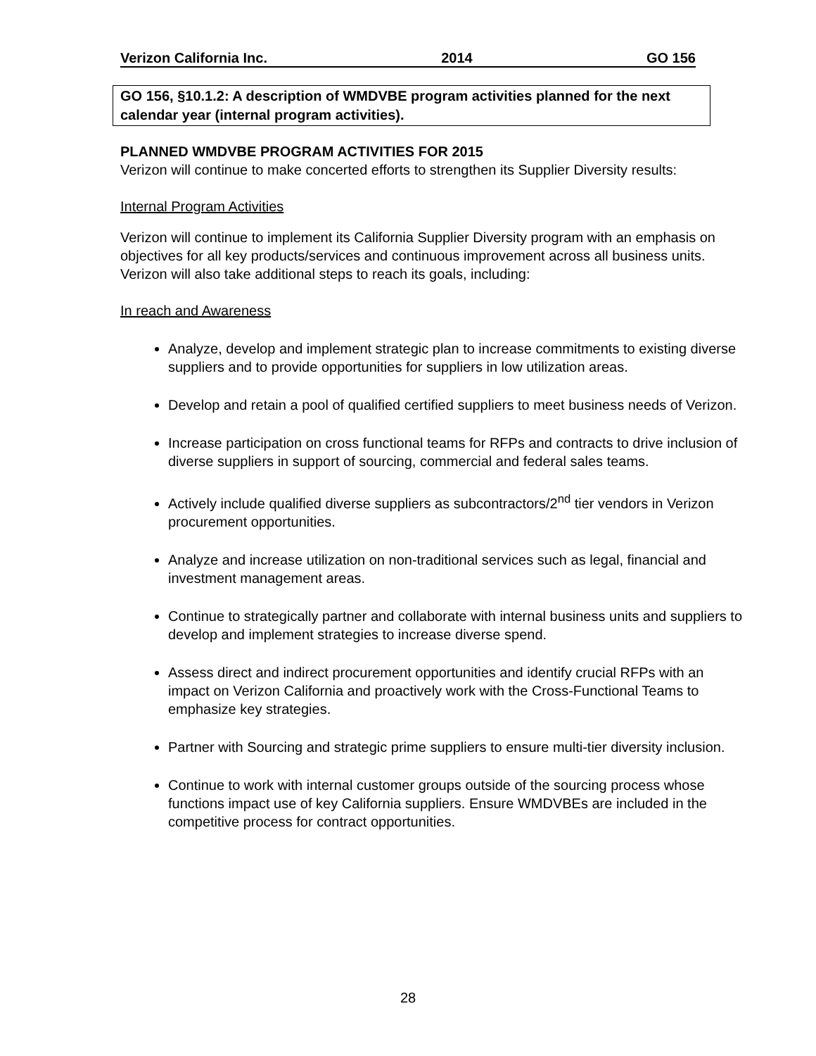Verizon California Inc. 2014 GO 156
GO 156, §10.1.2: A description of WMDVBE program activities planned for the next calendar year (internal program activities).
PLANNED WMDVBE PROGRAM ACTIVITIES FOR 2015
Verizon will continue to make concerted efforts to strengthen its Supplier Diversity results:
Internal Program Activities
Verizon will continue to implement its California Supplier Diversity program with an emphasis on objectives for all key products/services and continuous improvement across all business units. Verizon will also take additional steps to reach its goals, including:
In reach and Awareness
Analyze, develop and implement strategic plan to increase commitments to existing diverse suppliers and to provide opportunities for suppliers in low utilization areas.
Develop and retain a pool of qualified certified suppliers to meet business needs of Verizon.
Increase participation on cross functional teams for RFPs and contracts to drive inclusion of diverse suppliers in support of sourcing, commercial and federal sales teams.
Actively include qualified diverse suppliers as subcontractors/2<sup>nd</sup> tier vendors in Verizon procurement opportunities.
Analyze and increase utilization on non-traditional services such as legal, financial and investment management areas.
Continue to strategically partner and collaborate with internal business units and suppliers to develop and implement strategies to increase diverse spend.
Assess direct and indirect procurement opportunities and identify crucial RFPs with an impact on Verizon California and proactively work with the Cross-Functional Teams to emphasize key strategies.
Partner with Sourcing and strategic prime suppliers to ensure multi-tier diversity inclusion.
Continue to work with internal customer groups outside of the sourcing process whose functions impact use of key California suppliers. Ensure WMDVBEs are included in the competitive process for contract opportunities.
28